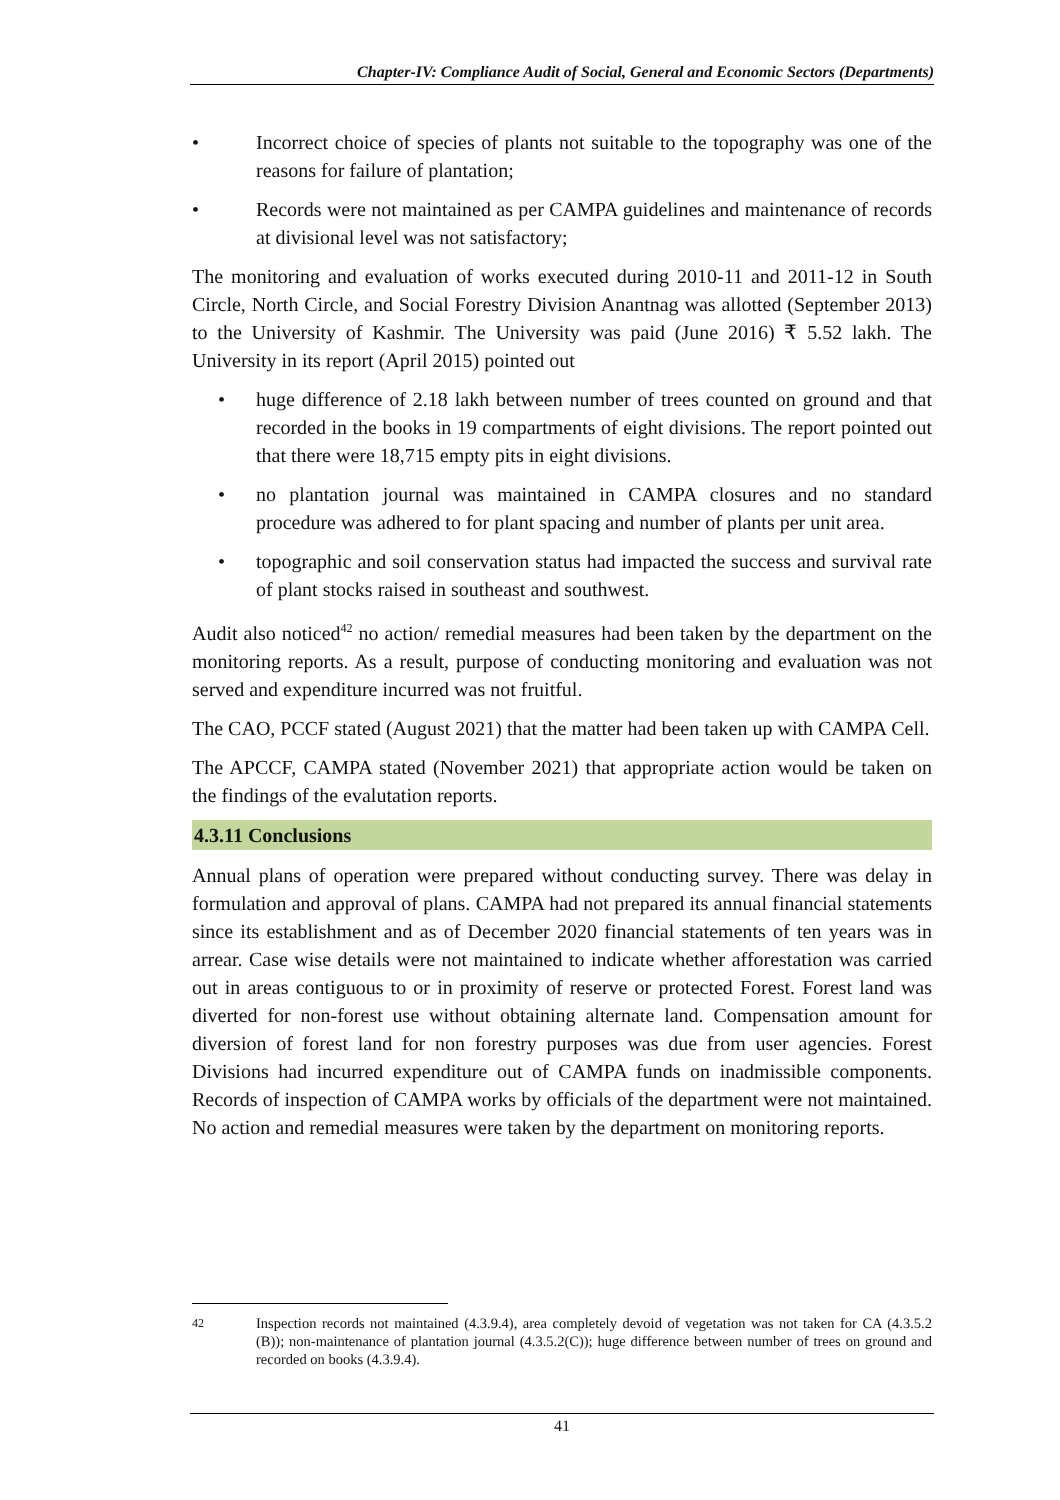Chapter-IV: Compliance Audit of Social, General and Economic Sectors (Departments)
• Incorrect choice of species of plants not suitable to the topography was one of the reasons for failure of plantation;
• Records were not maintained as per CAMPA guidelines and maintenance of records at divisional level was not satisfactory;
The monitoring and evaluation of works executed during 2010-11 and 2011-12 in South Circle, North Circle, and Social Forestry Division Anantnag was allotted (September 2013) to the University of Kashmir. The University was paid (June 2016) ₹ 5.52 lakh. The University in its report (April 2015) pointed out
• huge difference of 2.18 lakh between number of trees counted on ground and that recorded in the books in 19 compartments of eight divisions. The report pointed out that there were 18,715 empty pits in eight divisions.
• no plantation journal was maintained in CAMPA closures and no standard procedure was adhered to for plant spacing and number of plants per unit area.
• topographic and soil conservation status had impacted the success and survival rate of plant stocks raised in southeast and southwest.
Audit also noticed<sup>42</sup> no action/ remedial measures had been taken by the department on the monitoring reports. As a result, purpose of conducting monitoring and evaluation was not served and expenditure incurred was not fruitful.
The CAO, PCCF stated (August 2021) that the matter had been taken up with CAMPA Cell.
The APCCF, CAMPA stated (November 2021) that appropriate action would be taken on the findings of the evalutation reports.
4.3.11 Conclusions
Annual plans of operation were prepared without conducting survey. There was delay in formulation and approval of plans. CAMPA had not prepared its annual financial statements since its establishment and as of December 2020 financial statements of ten years was in arrear. Case wise details were not maintained to indicate whether afforestation was carried out in areas contiguous to or in proximity of reserve or protected Forest. Forest land was diverted for non-forest use without obtaining alternate land. Compensation amount for diversion of forest land for non forestry purposes was due from user agencies. Forest Divisions had incurred expenditure out of CAMPA funds on inadmissible components. Records of inspection of CAMPA works by officials of the department were not maintained. No action and remedial measures were taken by the department on monitoring reports.
<sup>42</sup> Inspection records not maintained (4.3.9.4), area completely devoid of vegetation was not taken for CA (4.3.5.2 (B)); non-maintenance of plantation journal (4.3.5.2(C)); huge difference between number of trees on ground and recorded on books (4.3.9.4).
41